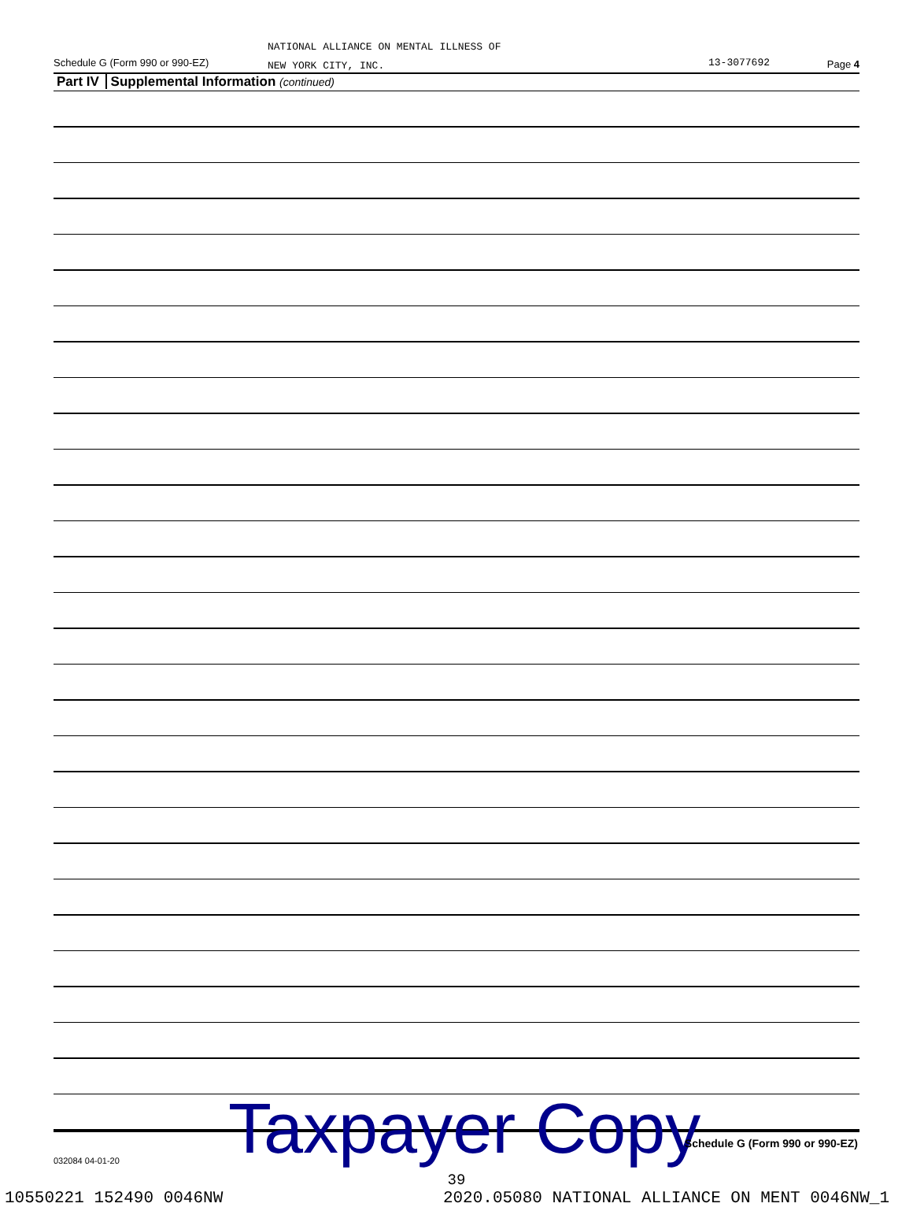NATIONAL ALLIANCE ON MENTAL ILLNESS OF
NEW YORK CITY, INC.
Schedule G (Form 990 or 990-EZ)
13-3077692 Page 4
Part IV Supplemental Information (continued)
Taxpayer Copy
Schedule G (Form 990 or 990-EZ)
032084 04-01-20
39
10550221 152490 0046NW 2020.05080 NATIONAL ALLIANCE ON MENT 0046NW_1